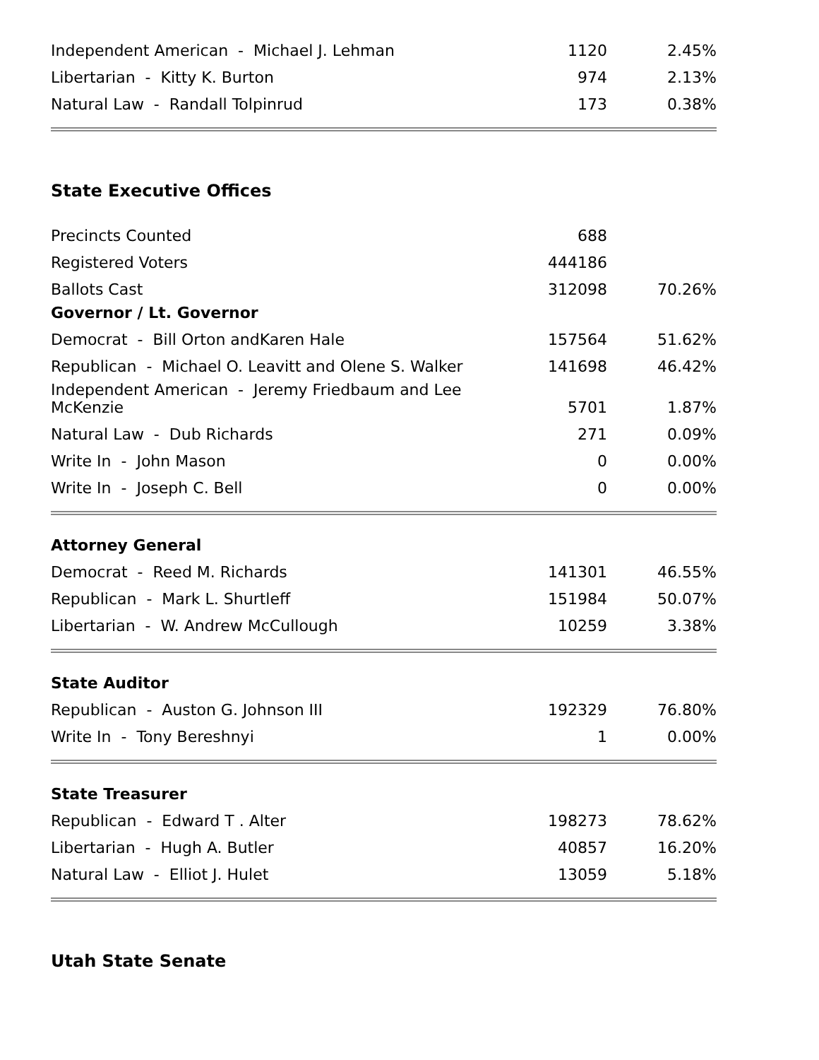| Independent American - Michael J. Lehman | 1120 | 2.45% |
| Libertarian - Kitty K. Burton | 974 | 2.13% |
| Natural Law - Randall Tolpinrud | 173 | 0.38% |
State Executive Offices
| Precincts Counted | 688 | |
| Registered Voters | 444186 | |
| Ballots Cast | 312098 | 70.26% |
| Governor / Lt. Governor | | |
| Democrat - Bill Orton andKaren Hale | 157564 | 51.62% |
| Republican - Michael O. Leavitt and Olene S. Walker | 141698 | 46.42% |
| Independent American - Jeremy Friedbaum and Lee McKenzie | 5701 | 1.87% |
| Natural Law - Dub Richards | 271 | 0.09% |
| Write In - John Mason | 0 | 0.00% |
| Write In - Joseph C. Bell | 0 | 0.00% |
| Attorney General | | |
| --- | --- | --- |
| Democrat - Reed M. Richards | 141301 | 46.55% |
| Republican - Mark L. Shurtleff | 151984 | 50.07% |
| Libertarian - W. Andrew McCullough | 10259 | 3.38% |
| State Auditor | | |
| --- | --- | --- |
| Republican - Auston G. Johnson III | 192329 | 76.80% |
| Write In - Tony Bereshnyi | 1 | 0.00% |
| State Treasurer | | |
| --- | --- | --- |
| Republican - Edward T . Alter | 198273 | 78.62% |
| Libertarian - Hugh A. Butler | 40857 | 16.20% |
| Natural Law - Elliot J. Hulet | 13059 | 5.18% |
Utah State Senate